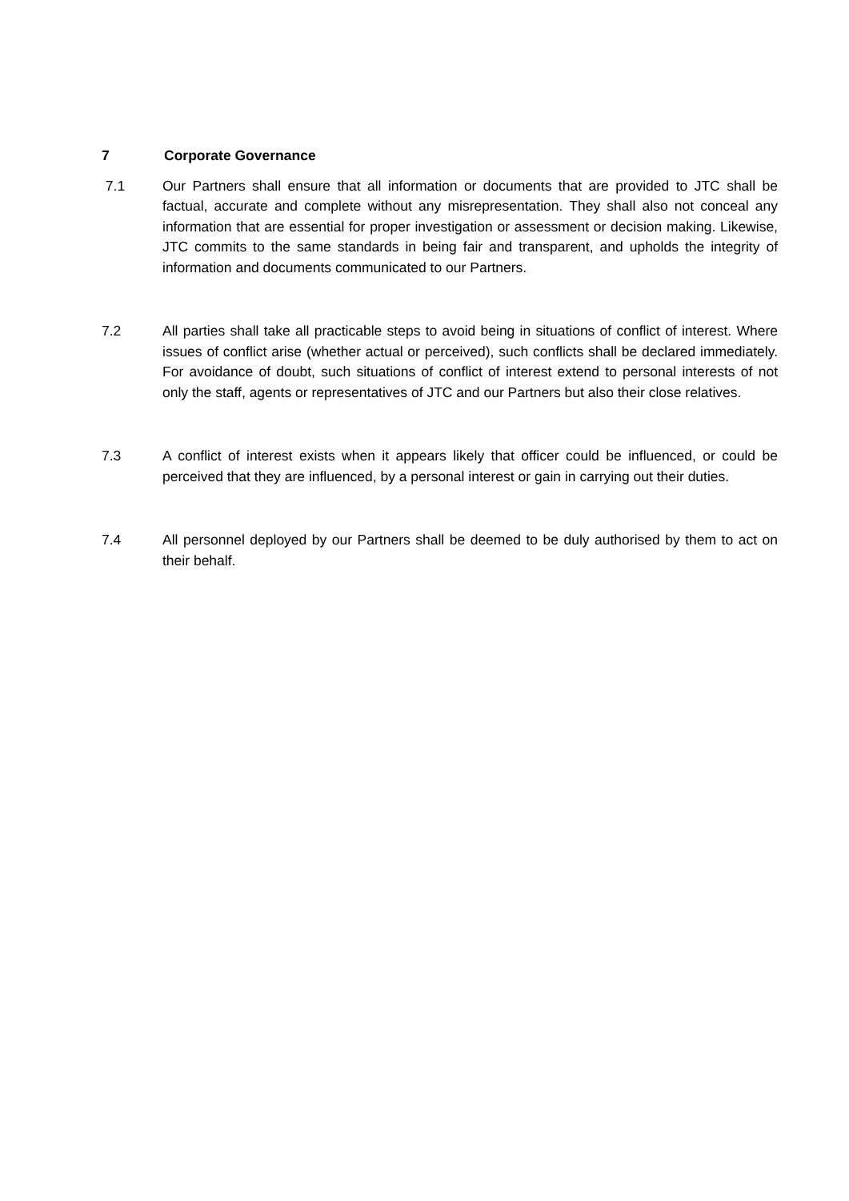7 Corporate Governance
7.1 Our Partners shall ensure that all information or documents that are provided to JTC shall be factual, accurate and complete without any misrepresentation. They shall also not conceal any information that are essential for proper investigation or assessment or decision making. Likewise, JTC commits to the same standards in being fair and transparent, and upholds the integrity of information and documents communicated to our Partners.
7.2 All parties shall take all practicable steps to avoid being in situations of conflict of interest. Where issues of conflict arise (whether actual or perceived), such conflicts shall be declared immediately. For avoidance of doubt, such situations of conflict of interest extend to personal interests of not only the staff, agents or representatives of JTC and our Partners but also their close relatives.
7.3 A conflict of interest exists when it appears likely that officer could be influenced, or could be perceived that they are influenced, by a personal interest or gain in carrying out their duties.
7.4 All personnel deployed by our Partners shall be deemed to be duly authorised by them to act on their behalf.